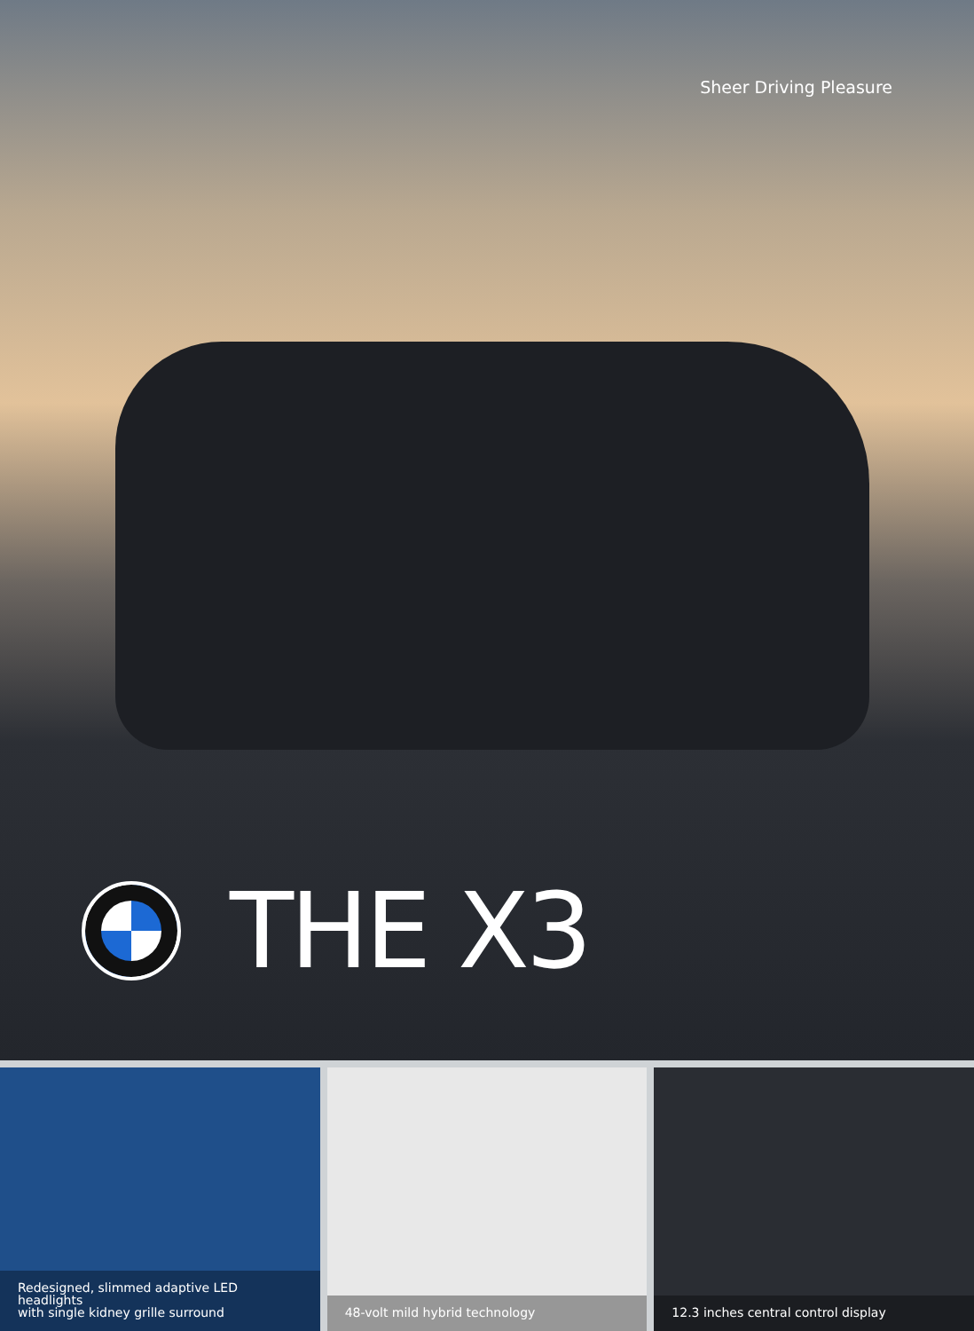Sheer Driving Pleasure
THE X3
Redesigned, slimmed adaptive LED headlights
with single kidney grille surround
48-volt mild hybrid technology
12.3 inches central control display